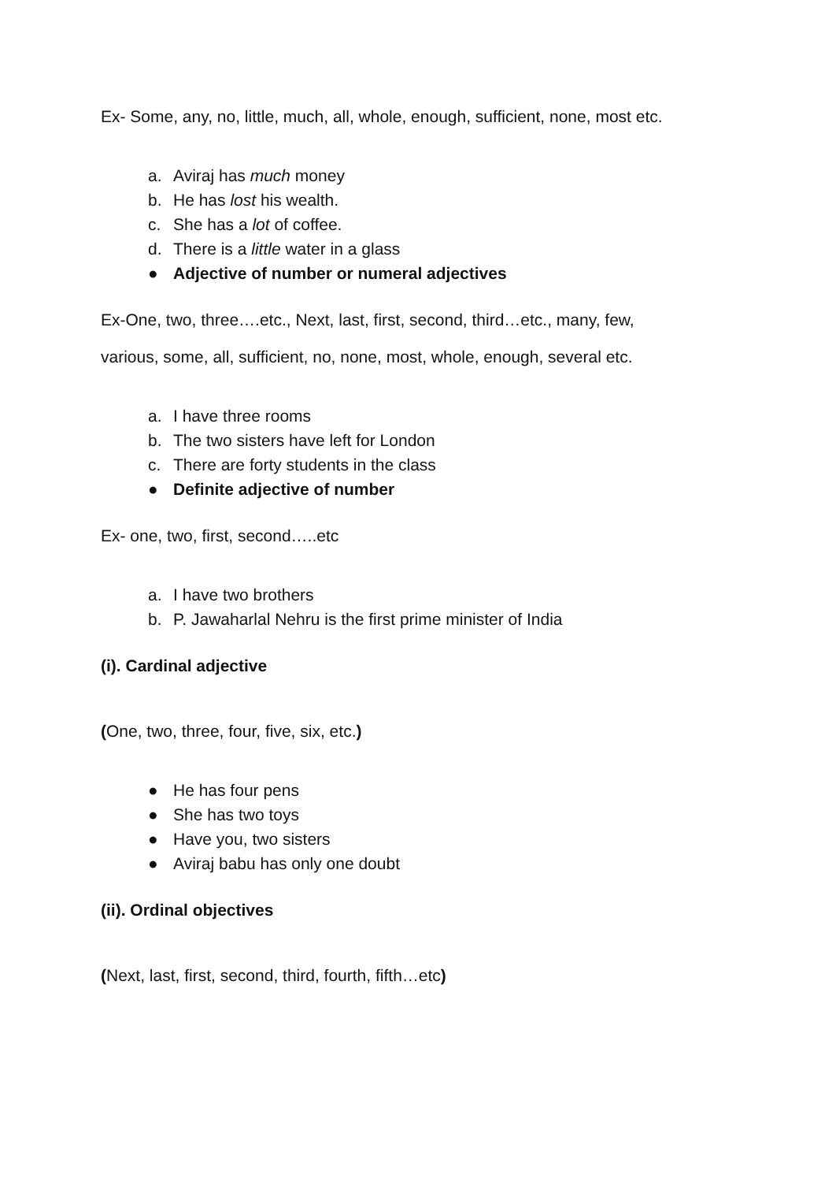Ex- Some, any, no, little, much, all, whole, enough, sufficient, none, most etc.
a. Aviraj has much money
b. He has lost his wealth.
c. She has a lot of coffee.
d. There is a little water in a glass
● Adjective of number or numeral adjectives
Ex-One, two, three….etc., Next, last, first, second, third…etc., many, few,
various, some, all, sufficient, no, none, most, whole, enough, several etc.
a. I have three rooms
b. The two sisters have left for London
c. There are forty students in the class
● Definite adjective of number
Ex- one, two, first, second…..etc
a. I have two brothers
b. P. Jawaharlal Nehru is the first prime minister of India
(i). Cardinal adjective
(One, two, three, four, five, six, etc.)
● He has four pens
● She has two toys
● Have you, two sisters
● Aviraj babu has only one doubt
(ii). Ordinal objectives
(Next, last, first, second, third, fourth, fifth…etc)